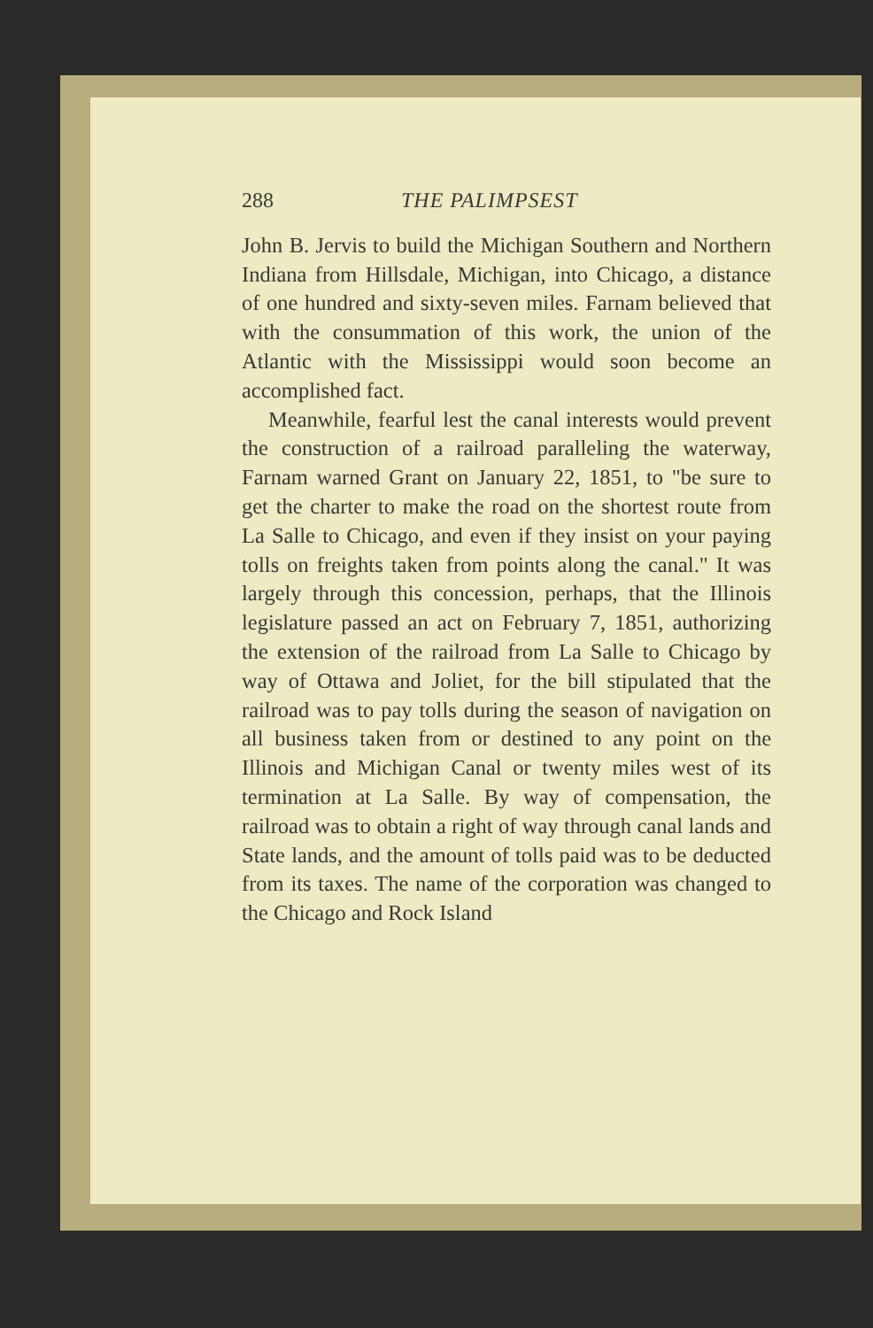288 THE PALIMPSEST
John B. Jervis to build the Michigan Southern and Northern Indiana from Hillsdale, Michigan, into Chicago, a distance of one hundred and sixty-seven miles. Farnam believed that with the consummation of this work, the union of the Atlantic with the Mississippi would soon become an accomplished fact.
Meanwhile, fearful lest the canal interests would prevent the construction of a railroad paralleling the waterway, Farnam warned Grant on January 22, 1851, to "be sure to get the charter to make the road on the shortest route from La Salle to Chicago, and even if they insist on your paying tolls on freights taken from points along the canal." It was largely through this concession, perhaps, that the Illinois legislature passed an act on February 7, 1851, authorizing the extension of the railroad from La Salle to Chicago by way of Ottawa and Joliet, for the bill stipulated that the railroad was to pay tolls during the season of navigation on all business taken from or destined to any point on the Illinois and Michigan Canal or twenty miles west of its termination at La Salle. By way of compensation, the railroad was to obtain a right of way through canal lands and State lands, and the amount of tolls paid was to be deducted from its taxes. The name of the corporation was changed to the Chicago and Rock Island